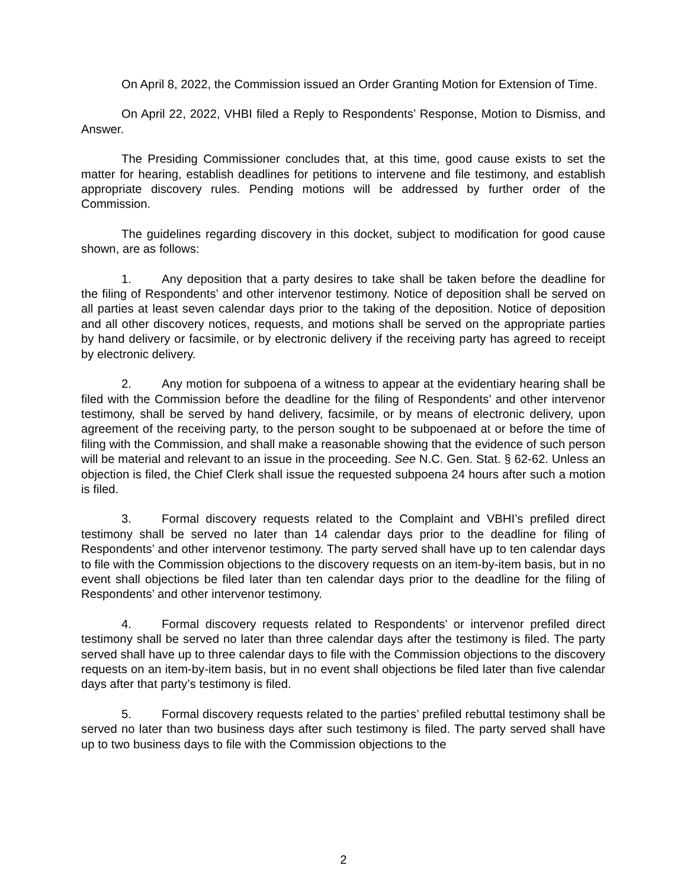On April 8, 2022, the Commission issued an Order Granting Motion for Extension of Time.
On April 22, 2022, VHBI filed a Reply to Respondents’ Response, Motion to Dismiss, and Answer.
The Presiding Commissioner concludes that, at this time, good cause exists to set the matter for hearing, establish deadlines for petitions to intervene and file testimony, and establish appropriate discovery rules. Pending motions will be addressed by further order of the Commission.
The guidelines regarding discovery in this docket, subject to modification for good cause shown, are as follows:
1. Any deposition that a party desires to take shall be taken before the deadline for the filing of Respondents’ and other intervenor testimony. Notice of deposition shall be served on all parties at least seven calendar days prior to the taking of the deposition. Notice of deposition and all other discovery notices, requests, and motions shall be served on the appropriate parties by hand delivery or facsimile, or by electronic delivery if the receiving party has agreed to receipt by electronic delivery.
2. Any motion for subpoena of a witness to appear at the evidentiary hearing shall be filed with the Commission before the deadline for the filing of Respondents’ and other intervenor testimony, shall be served by hand delivery, facsimile, or by means of electronic delivery, upon agreement of the receiving party, to the person sought to be subpoenaed at or before the time of filing with the Commission, and shall make a reasonable showing that the evidence of such person will be material and relevant to an issue in the proceeding. See N.C. Gen. Stat. § 62-62. Unless an objection is filed, the Chief Clerk shall issue the requested subpoena 24 hours after such a motion is filed.
3. Formal discovery requests related to the Complaint and VBHI’s prefiled direct testimony shall be served no later than 14 calendar days prior to the deadline for filing of Respondents’ and other intervenor testimony. The party served shall have up to ten calendar days to file with the Commission objections to the discovery requests on an item-by-item basis, but in no event shall objections be filed later than ten calendar days prior to the deadline for the filing of Respondents’ and other intervenor testimony.
4. Formal discovery requests related to Respondents’ or intervenor prefiled direct testimony shall be served no later than three calendar days after the testimony is filed. The party served shall have up to three calendar days to file with the Commission objections to the discovery requests on an item-by-item basis, but in no event shall objections be filed later than five calendar days after that party’s testimony is filed.
5. Formal discovery requests related to the parties’ prefiled rebuttal testimony shall be served no later than two business days after such testimony is filed. The party served shall have up to two business days to file with the Commission objections to the
2